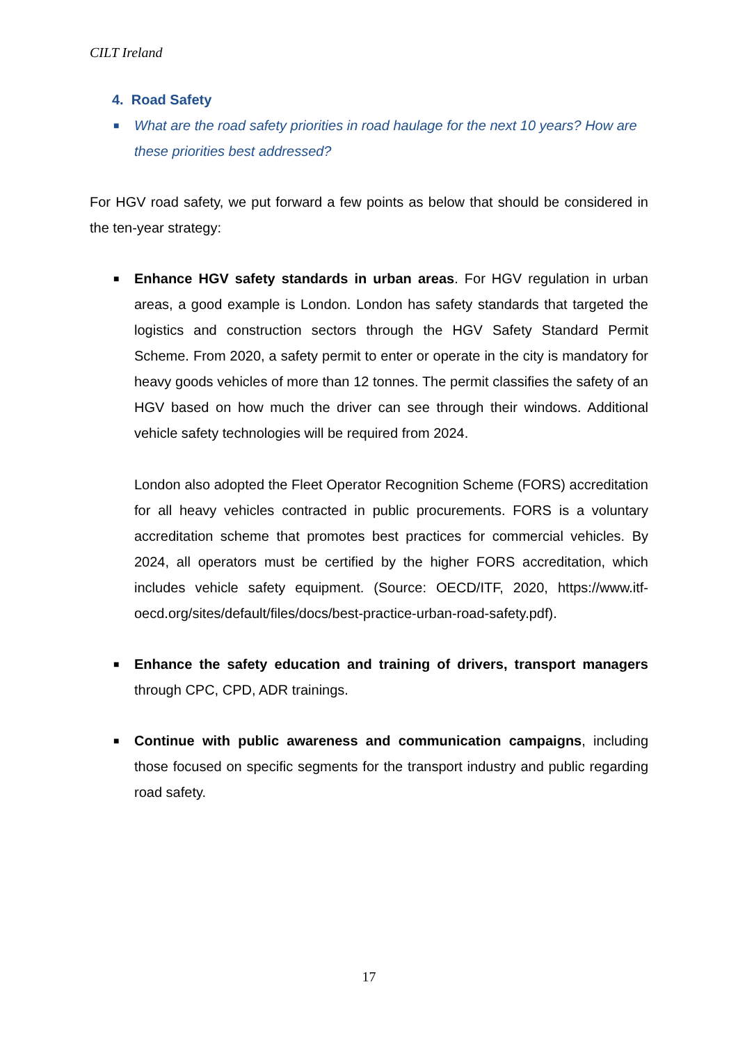CILT Ireland
4. Road Safety
■
What are the road safety priorities in road haulage for the next 10 years? How are these priorities best addressed?
For HGV road safety, we put forward a few points as below that should be considered in the ten-year strategy:
■
Enhance HGV safety standards in urban areas. For HGV regulation in urban areas, a good example is London. London has safety standards that targeted the logistics and construction sectors through the HGV Safety Standard Permit Scheme. From 2020, a safety permit to enter or operate in the city is mandatory for heavy goods vehicles of more than 12 tonnes. The permit classifies the safety of an HGV based on how much the driver can see through their windows. Additional vehicle safety technologies will be required from 2024.
London also adopted the Fleet Operator Recognition Scheme (FORS) accreditation for all heavy vehicles contracted in public procurements. FORS is a voluntary accreditation scheme that promotes best practices for commercial vehicles. By 2024, all operators must be certified by the higher FORS accreditation, which includes vehicle safety equipment. (Source: OECD/ITF, 2020, https://www.itf-oecd.org/sites/default/files/docs/best-practice-urban-road-safety.pdf).
■
Enhance the safety education and training of drivers, transport managers through CPC, CPD, ADR trainings.
■
Continue with public awareness and communication campaigns, including those focused on specific segments for the transport industry and public regarding road safety.
17